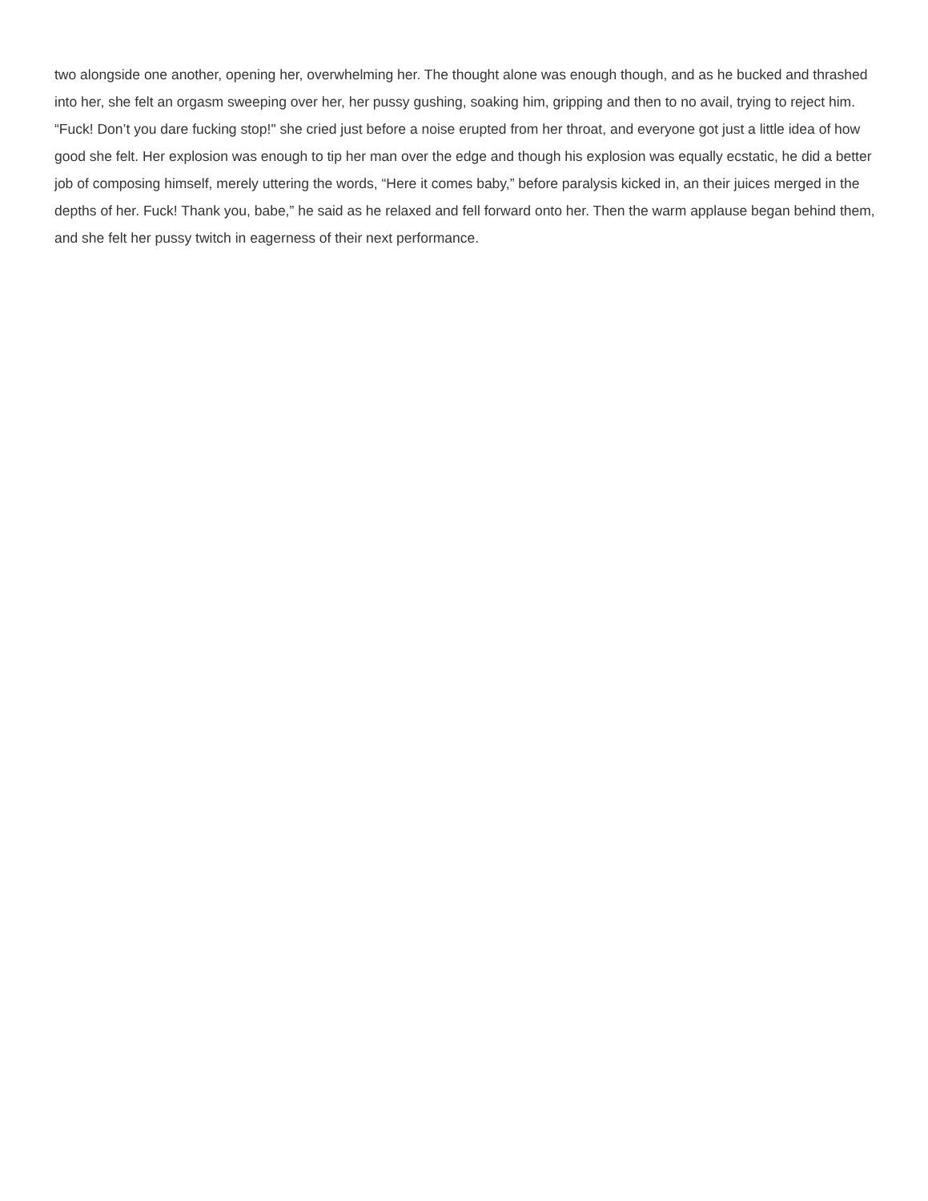two alongside one another, opening her, overwhelming her. The thought alone was enough though, and as he bucked and thrashed into her, she felt an orgasm sweeping over her, her pussy gushing, soaking him, gripping and then to no avail, trying to reject him. “Fuck! Don’t you dare fucking stop!" she cried just before a noise erupted from her throat, and everyone got just a little idea of how good she felt. Her explosion was enough to tip her man over the edge and though his explosion was equally ecstatic, he did a better job of composing himself, merely uttering the words, “Here it comes baby,” before paralysis kicked in, an their juices merged in the depths of her. Fuck! Thank you, babe,” he said as he relaxed and fell forward onto her. Then the warm applause began behind them, and she felt her pussy twitch in eagerness of their next performance.